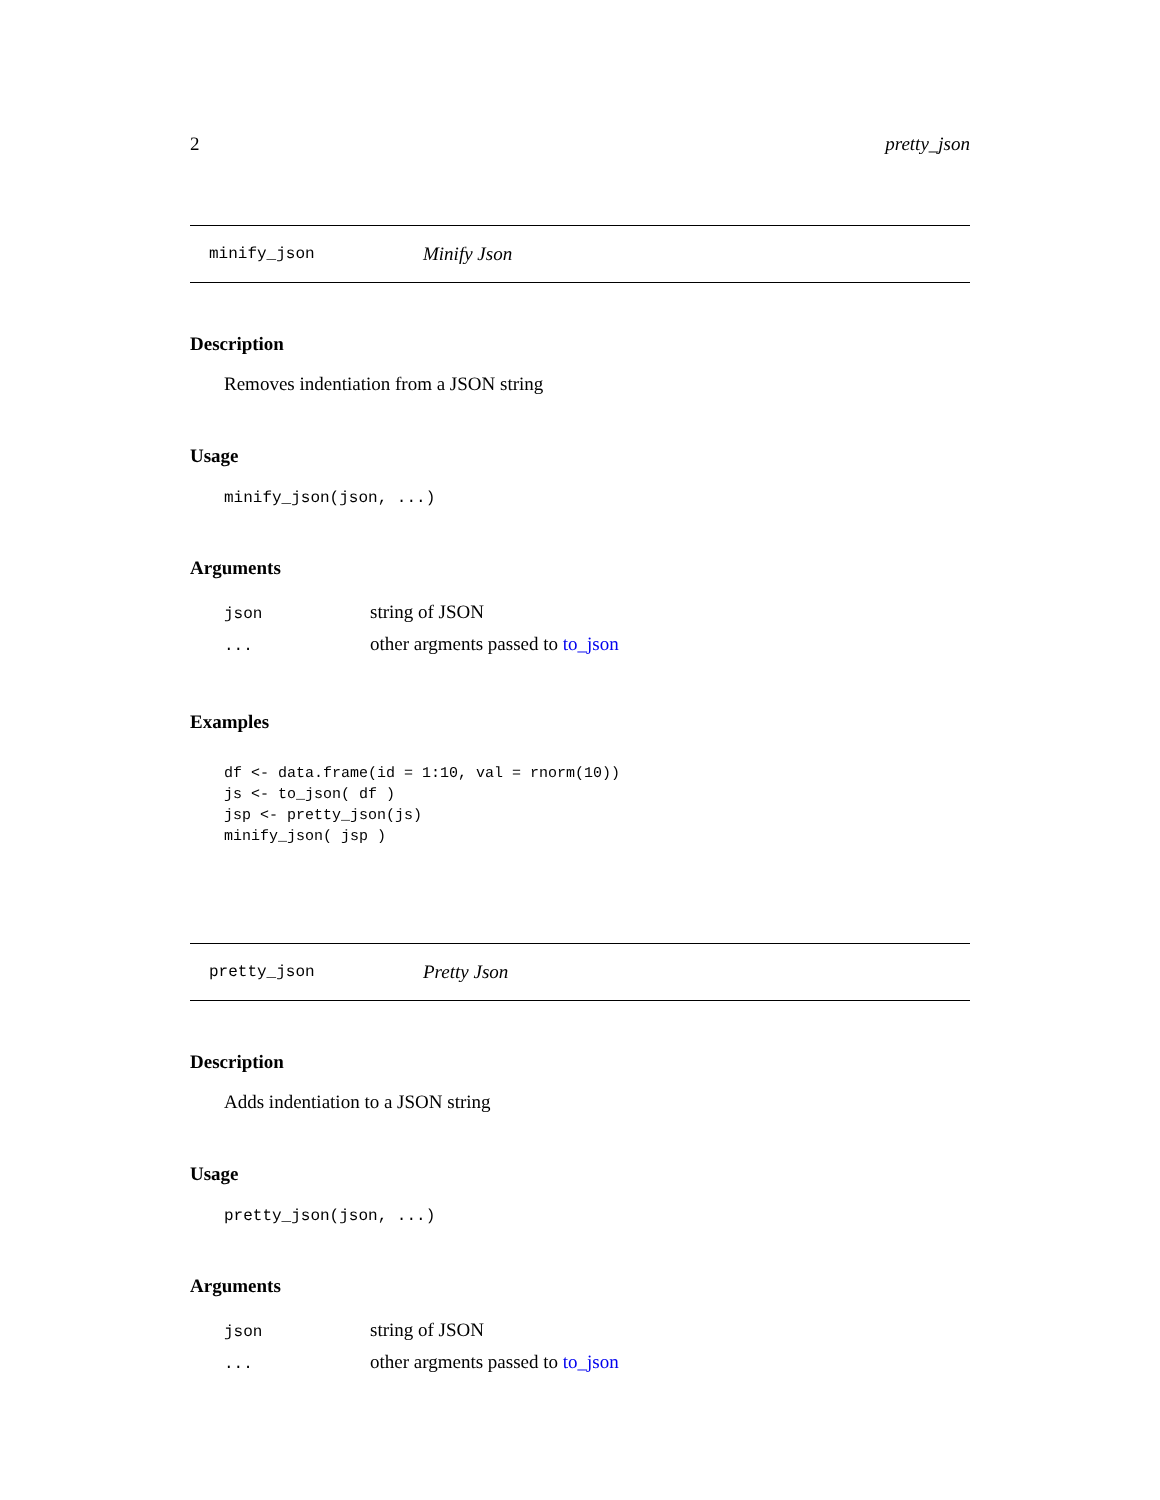2 pretty_json
minify_json Minify Json
Description
Removes indentiation from a JSON string
Usage
minify_json(json, ...)
Arguments
| json | string of JSON |
| ... | other argments passed to to_json |
Examples
df <- data.frame(id = 1:10, val = rnorm(10))
js <- to_json( df )
jsp <- pretty_json(js)
minify_json( jsp )
pretty_json Pretty Json
Description
Adds indentiation to a JSON string
Usage
pretty_json(json, ...)
Arguments
| json | string of JSON |
| ... | other argments passed to to_json |